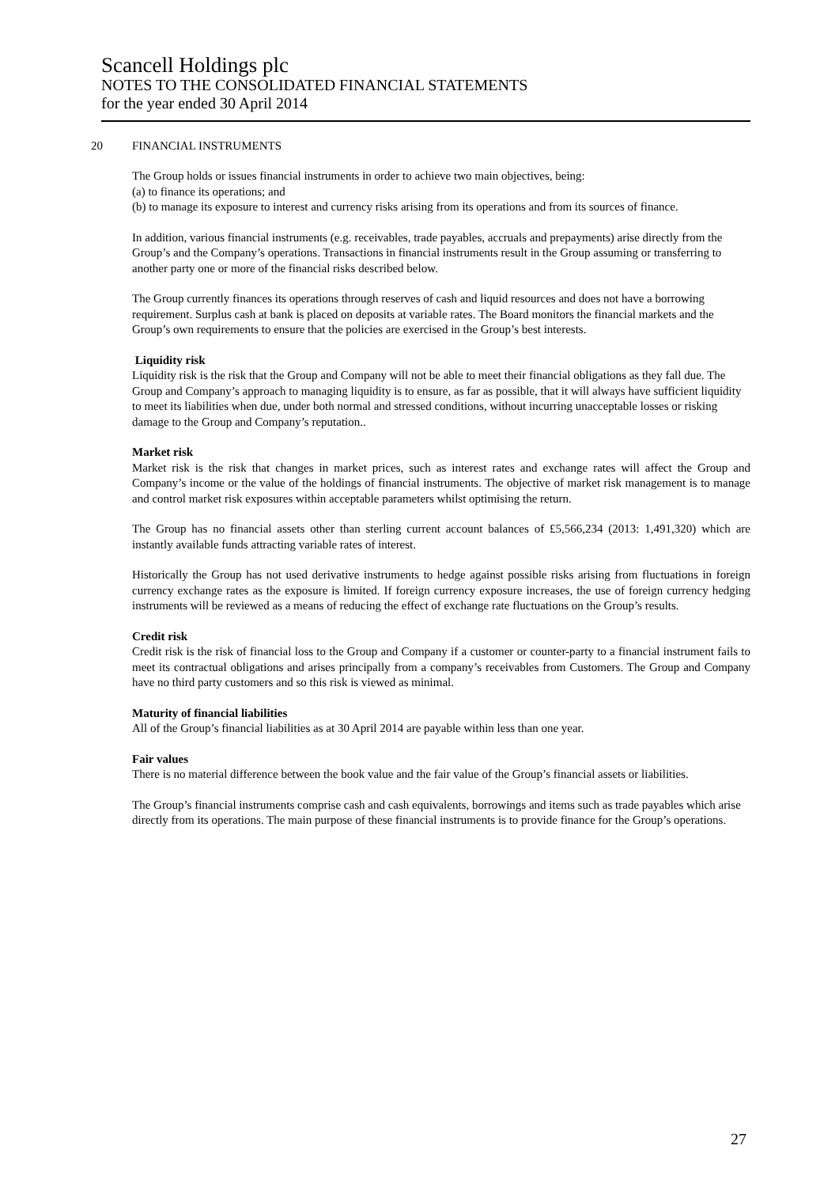Scancell Holdings plc
NOTES TO THE CONSOLIDATED FINANCIAL STATEMENTS
for the year ended 30 April 2014
20 FINANCIAL INSTRUMENTS
The Group holds or issues financial instruments in order to achieve two main objectives, being:
(a) to finance its operations; and
(b) to manage its exposure to interest and currency risks arising from its operations and from its sources of finance.
In addition, various financial instruments (e.g. receivables, trade payables, accruals and prepayments) arise directly from the Group’s and the Company’s operations. Transactions in financial instruments result in the Group assuming or transferring to another party one or more of the financial risks described below.
The Group currently finances its operations through reserves of cash and liquid resources and does not have a borrowing requirement. Surplus cash at bank is placed on deposits at variable rates. The Board monitors the financial markets and the Group’s own requirements to ensure that the policies are exercised in the Group’s best interests.
Liquidity risk
Liquidity risk is the risk that the Group and Company will not be able to meet their financial obligations as they fall due. The Group and Company’s approach to managing liquidity is to ensure, as far as possible, that it will always have sufficient liquidity to meet its liabilities when due, under both normal and stressed conditions, without incurring unacceptable losses or risking damage to the Group and Company’s reputation..
Market risk
Market risk is the risk that changes in market prices, such as interest rates and exchange rates will affect the Group and Company’s income or the value of the holdings of financial instruments. The objective of market risk management is to manage and control market risk exposures within acceptable parameters whilst optimising the return.
The Group has no financial assets other than sterling current account balances of £5,566,234 (2013: 1,491,320) which are instantly available funds attracting variable rates of interest.
Historically the Group has not used derivative instruments to hedge against possible risks arising from fluctuations in foreign currency exchange rates as the exposure is limited. If foreign currency exposure increases, the use of foreign currency hedging instruments will be reviewed as a means of reducing the effect of exchange rate fluctuations on the Group’s results.
Credit risk
Credit risk is the risk of financial loss to the Group and Company if a customer or counter-party to a financial instrument fails to meet its contractual obligations and arises principally from a company’s receivables from Customers. The Group and Company have no third party customers and so this risk is viewed as minimal.
Maturity of financial liabilities
All of the Group’s financial liabilities as at 30 April 2014 are payable within less than one year.
Fair values
There is no material difference between the book value and the fair value of the Group’s financial assets or liabilities.
The Group’s financial instruments comprise cash and cash equivalents, borrowings and items such as trade payables which arise directly from its operations. The main purpose of these financial instruments is to provide finance for the Group’s operations.
27